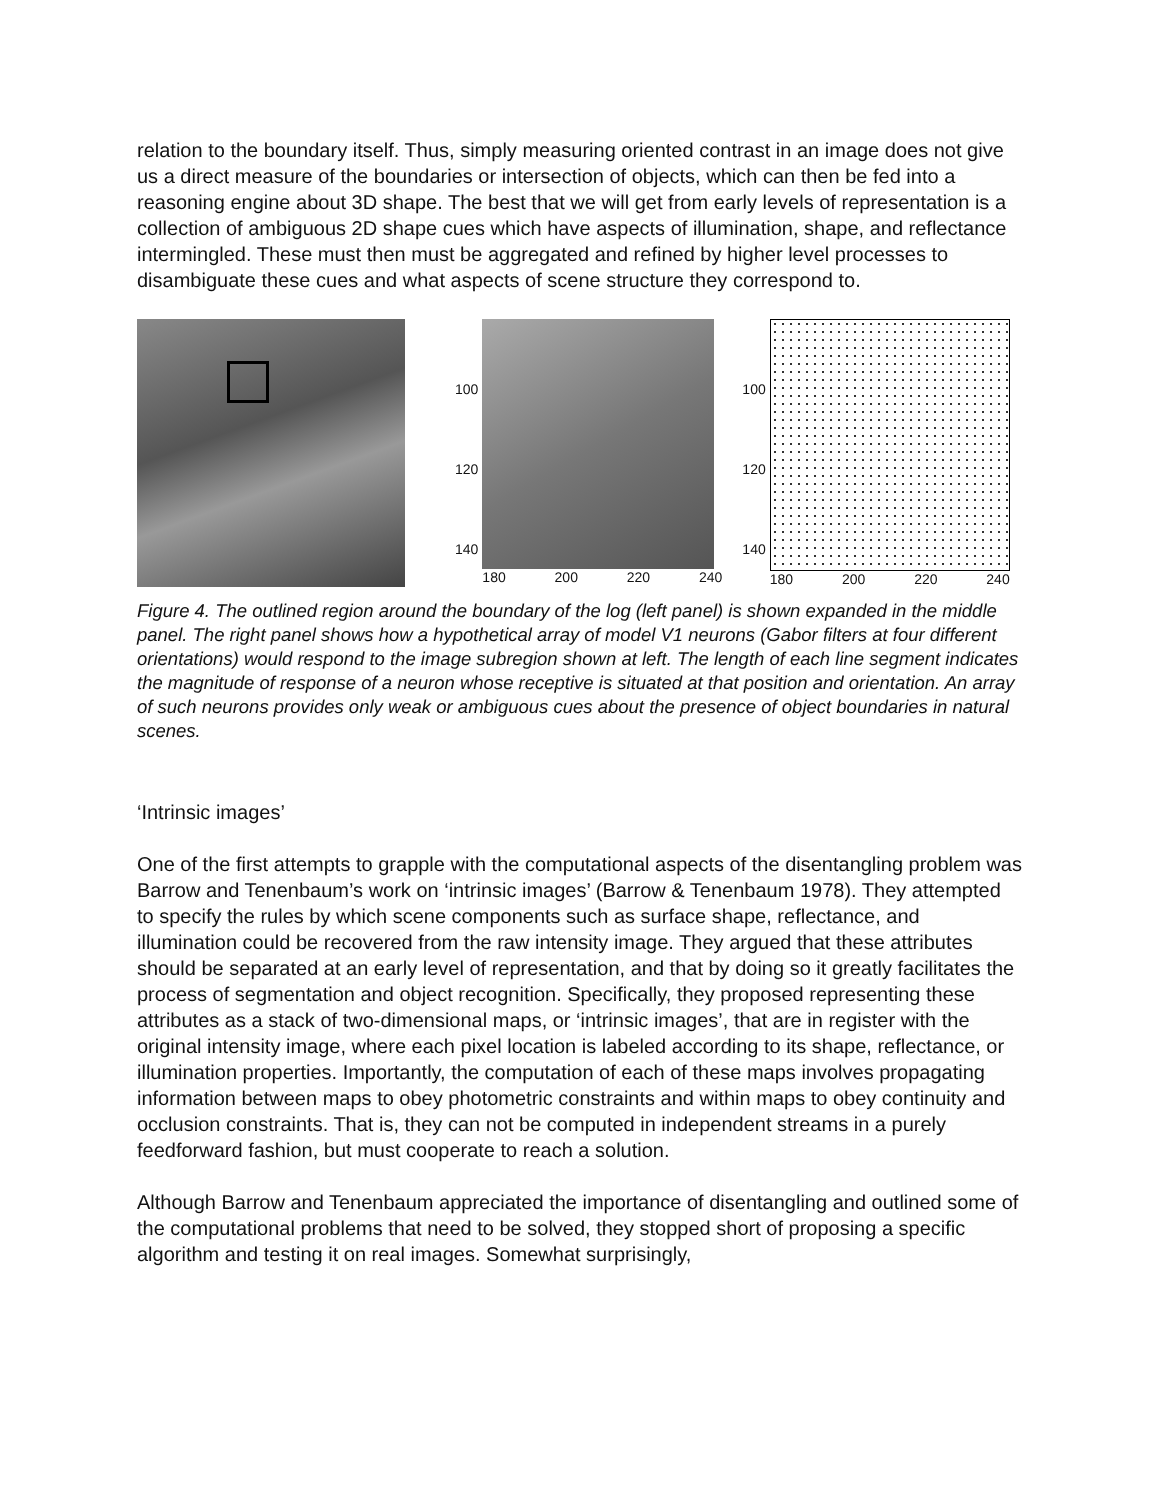relation to the boundary itself. Thus, simply measuring oriented contrast in an image does not give us a direct measure of the boundaries or intersection of objects, which can then be fed into a reasoning engine about 3D shape. The best that we will get from early levels of representation is a collection of ambiguous 2D shape cues which have aspects of illumination, shape, and reflectance intermingled. These must then must be aggregated and refined by higher level processes to disambiguate these cues and what aspects of scene structure they correspond to.
100
120
140
180 200 220 240
100
120
140
180 200 220 240
Figure 4. The outlined region around the boundary of the log (left panel) is shown expanded in the middle panel. The right panel shows how a hypothetical array of model V1 neurons (Gabor filters at four different orientations) would respond to the image subregion shown at left. The length of each line segment indicates the magnitude of response of a neuron whose receptive is situated at that position and orientation. An array of such neurons provides only weak or ambiguous cues about the presence of object boundaries in natural scenes.
‘Intrinsic images’
One of the first attempts to grapple with the computational aspects of the disentangling problem was Barrow and Tenenbaum’s work on ‘intrinsic images’ (Barrow & Tenenbaum 1978). They attempted to specify the rules by which scene components such as surface shape, reflectance, and illumination could be recovered from the raw intensity image. They argued that these attributes should be separated at an early level of representation, and that by doing so it greatly facilitates the process of segmentation and object recognition. Specifically, they proposed representing these attributes as a stack of two-dimensional maps, or ‘intrinsic images’, that are in register with the original intensity image, where each pixel location is labeled according to its shape, reflectance, or illumination properties. Importantly, the computation of each of these maps involves propagating information between maps to obey photometric constraints and within maps to obey continuity and occlusion constraints. That is, they can not be computed in independent streams in a purely feedforward fashion, but must cooperate to reach a solution.
Although Barrow and Tenenbaum appreciated the importance of disentangling and outlined some of the computational problems that need to be solved, they stopped short of proposing a specific algorithm and testing it on real images. Somewhat surprisingly,